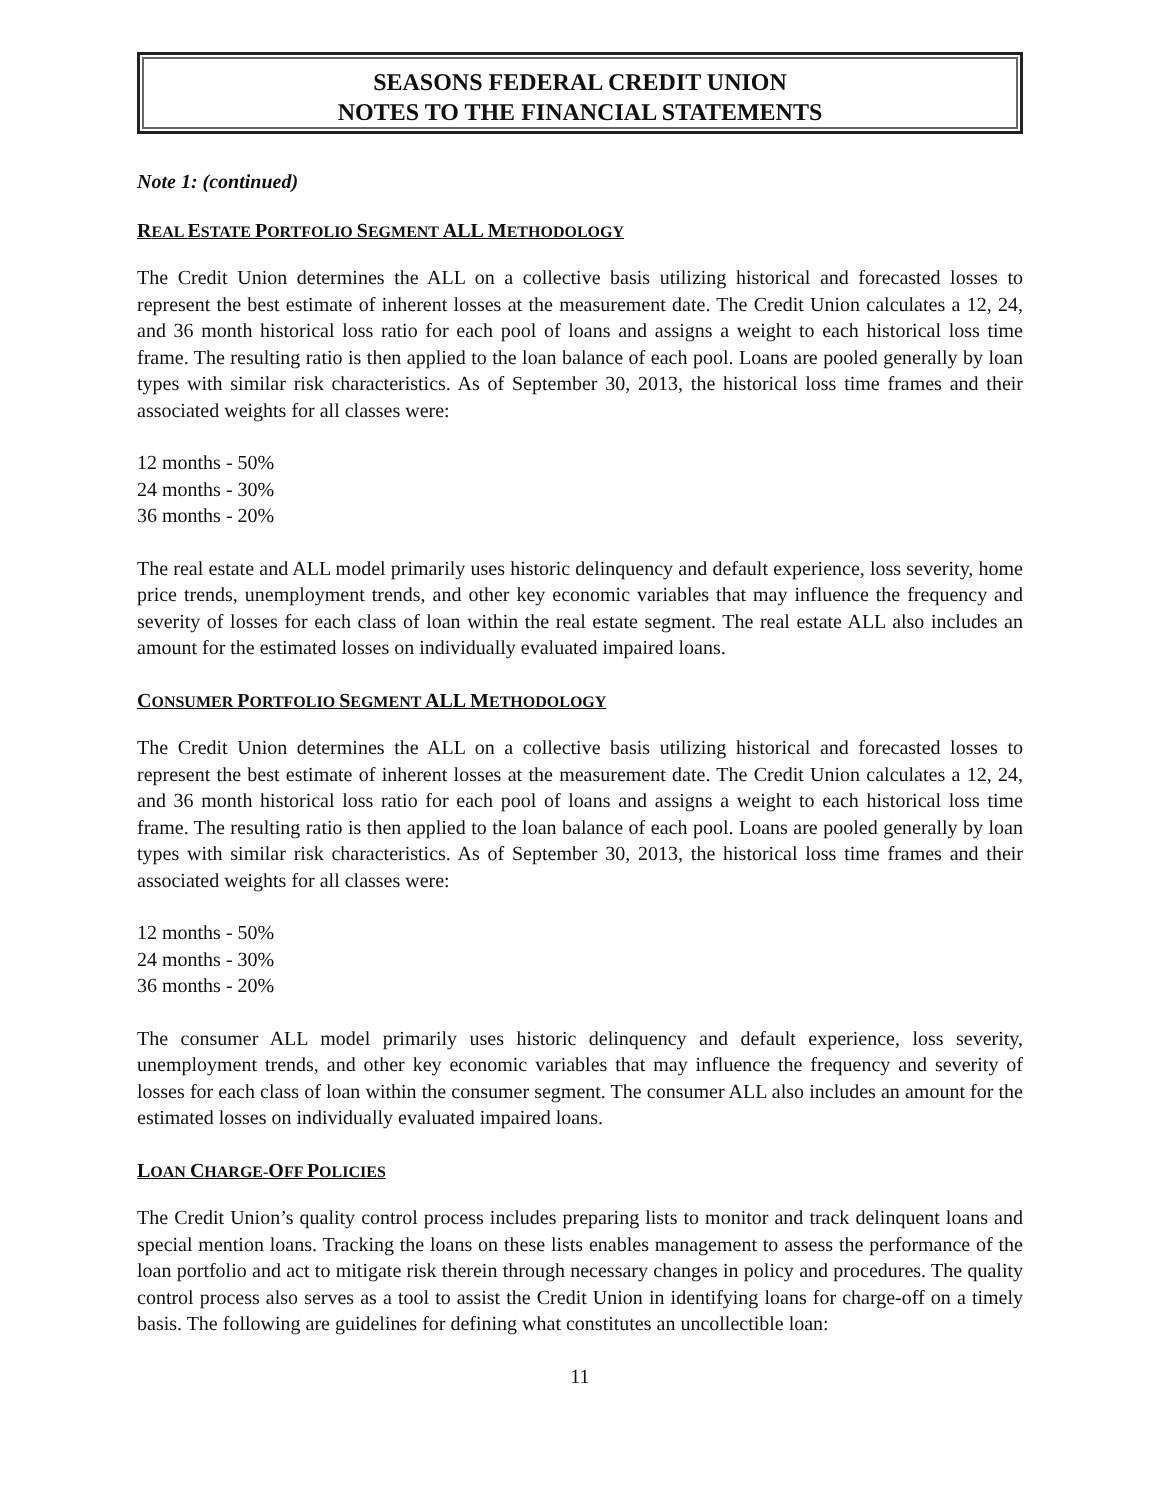SEASONS FEDERAL CREDIT UNION
NOTES TO THE FINANCIAL STATEMENTS
Note 1: (continued)
REAL ESTATE PORTFOLIO SEGMENT ALL METHODOLOGY
The Credit Union determines the ALL on a collective basis utilizing historical and forecasted losses to represent the best estimate of inherent losses at the measurement date. The Credit Union calculates a 12, 24, and 36 month historical loss ratio for each pool of loans and assigns a weight to each historical loss time frame. The resulting ratio is then applied to the loan balance of each pool. Loans are pooled generally by loan types with similar risk characteristics. As of September 30, 2013, the historical loss time frames and their associated weights for all classes were:
12 months - 50%
24 months - 30%
36 months - 20%
The real estate and ALL model primarily uses historic delinquency and default experience, loss severity, home price trends, unemployment trends, and other key economic variables that may influence the frequency and severity of losses for each class of loan within the real estate segment. The real estate ALL also includes an amount for the estimated losses on individually evaluated impaired loans.
CONSUMER PORTFOLIO SEGMENT ALL METHODOLOGY
The Credit Union determines the ALL on a collective basis utilizing historical and forecasted losses to represent the best estimate of inherent losses at the measurement date. The Credit Union calculates a 12, 24, and 36 month historical loss ratio for each pool of loans and assigns a weight to each historical loss time frame. The resulting ratio is then applied to the loan balance of each pool. Loans are pooled generally by loan types with similar risk characteristics. As of September 30, 2013, the historical loss time frames and their associated weights for all classes were:
12 months - 50%
24 months - 30%
36 months - 20%
The consumer ALL model primarily uses historic delinquency and default experience, loss severity, unemployment trends, and other key economic variables that may influence the frequency and severity of losses for each class of loan within the consumer segment. The consumer ALL also includes an amount for the estimated losses on individually evaluated impaired loans.
LOAN CHARGE-OFF POLICIES
The Credit Union’s quality control process includes preparing lists to monitor and track delinquent loans and special mention loans. Tracking the loans on these lists enables management to assess the performance of the loan portfolio and act to mitigate risk therein through necessary changes in policy and procedures. The quality control process also serves as a tool to assist the Credit Union in identifying loans for charge-off on a timely basis. The following are guidelines for defining what constitutes an uncollectible loan:
11